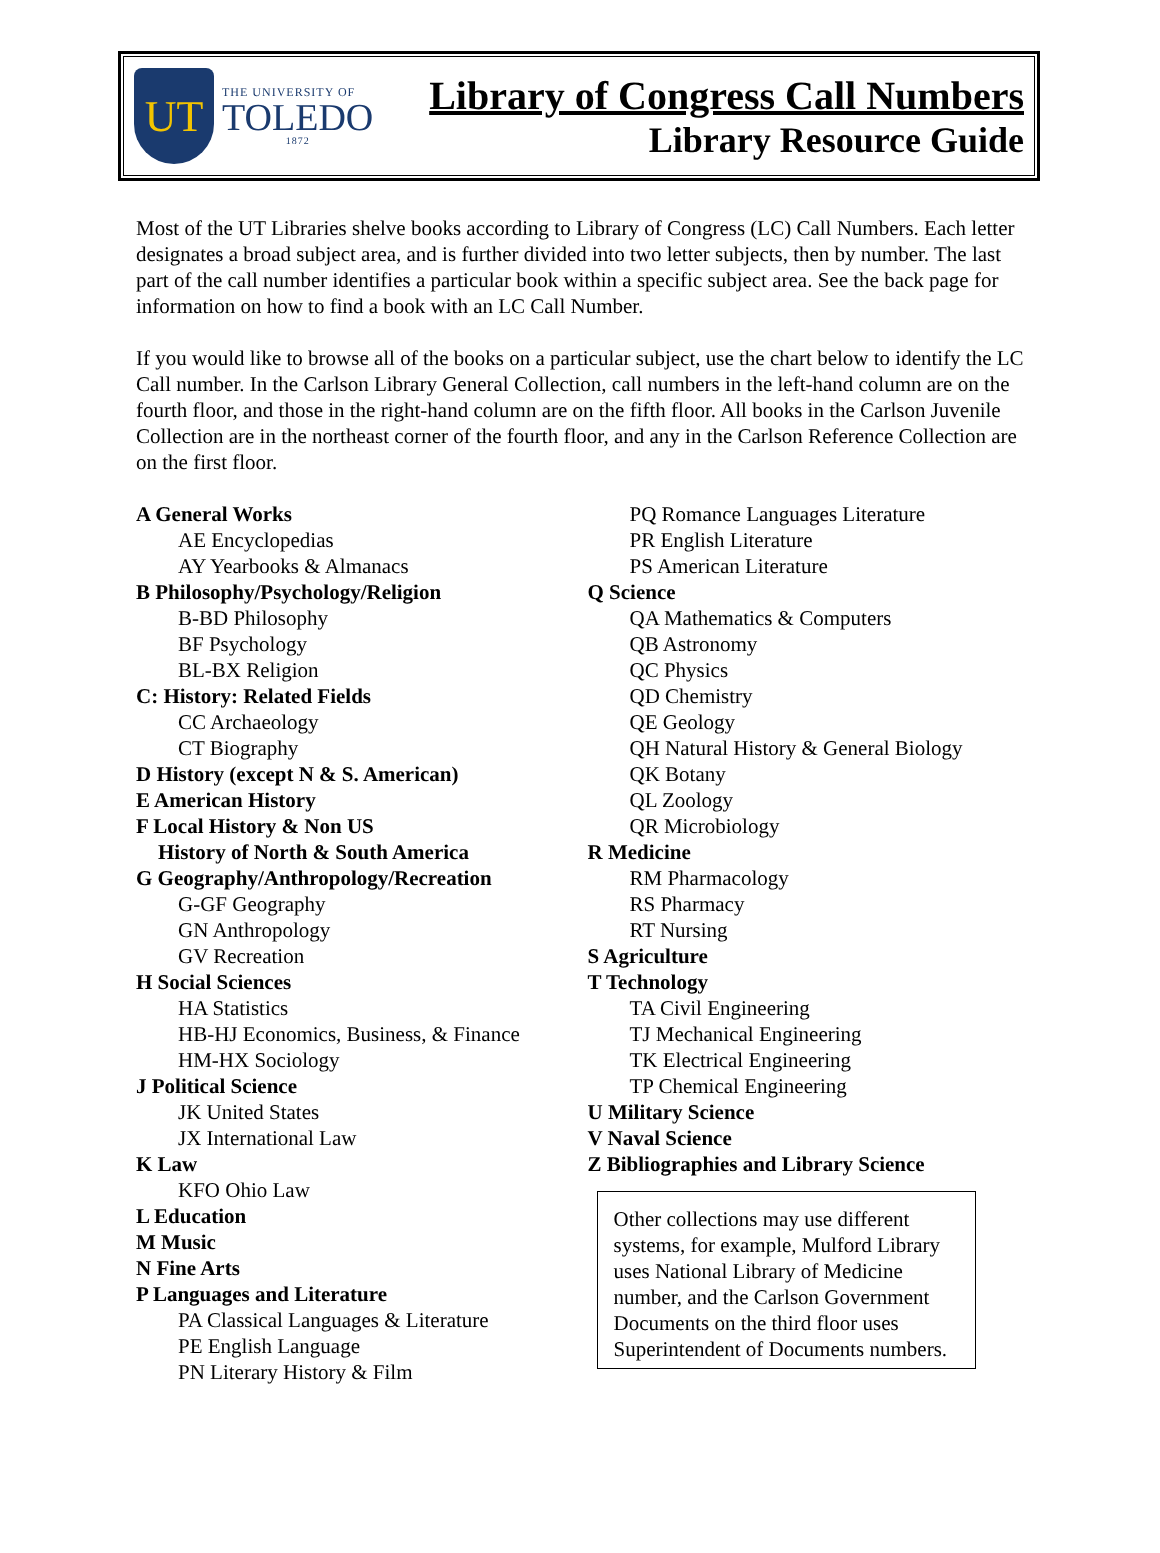UT
THE UNIVERSITY OF
TOLEDO
1872
Library of Congress Call Numbers
Library Resource Guide
Most of the UT Libraries shelve books according to Library of Congress (LC) Call Numbers. Each letter designates a broad subject area, and is further divided into two letter subjects, then by number. The last part of the call number identifies a particular book within a specific subject area. See the back page for information on how to find a book with an LC Call Number.
If you would like to browse all of the books on a particular subject, use the chart below to identify the LC Call number. In the Carlson Library General Collection, call numbers in the left-hand column are on the fourth floor, and those in the right-hand column are on the fifth floor. All books in the Carlson Juvenile Collection are in the northeast corner of the fourth floor, and any in the Carlson Reference Collection are on the first floor.
A General Works
AE Encyclopedias
AY Yearbooks & Almanacs
B Philosophy/Psychology/Religion
B-BD Philosophy
BF Psychology
BL-BX Religion
C: History: Related Fields
CC Archaeology
CT Biography
D History (except N & S. American)
E American History
F Local History & Non US
History of North & South America
G Geography/Anthropology/Recreation
G-GF Geography
GN Anthropology
GV Recreation
H Social Sciences
HA Statistics
HB-HJ Economics, Business, & Finance
HM-HX Sociology
J Political Science
JK United States
JX International Law
K Law
KFO Ohio Law
L Education
M Music
N Fine Arts
P Languages and Literature
PA Classical Languages & Literature
PE English Language
PN Literary History & Film
PQ Romance Languages Literature
PR English Literature
PS American Literature
Q Science
QA Mathematics & Computers
QB Astronomy
QC Physics
QD Chemistry
QE Geology
QH Natural History & General Biology
QK Botany
QL Zoology
QR Microbiology
R Medicine
RM Pharmacology
RS Pharmacy
RT Nursing
S Agriculture
T Technology
TA Civil Engineering
TJ Mechanical Engineering
TK Electrical Engineering
TP Chemical Engineering
U Military Science
V Naval Science
Z Bibliographies and Library Science
Other collections may use different systems, for example, Mulford Library uses National Library of Medicine number, and the Carlson Government Documents on the third floor uses Superintendent of Documents numbers.